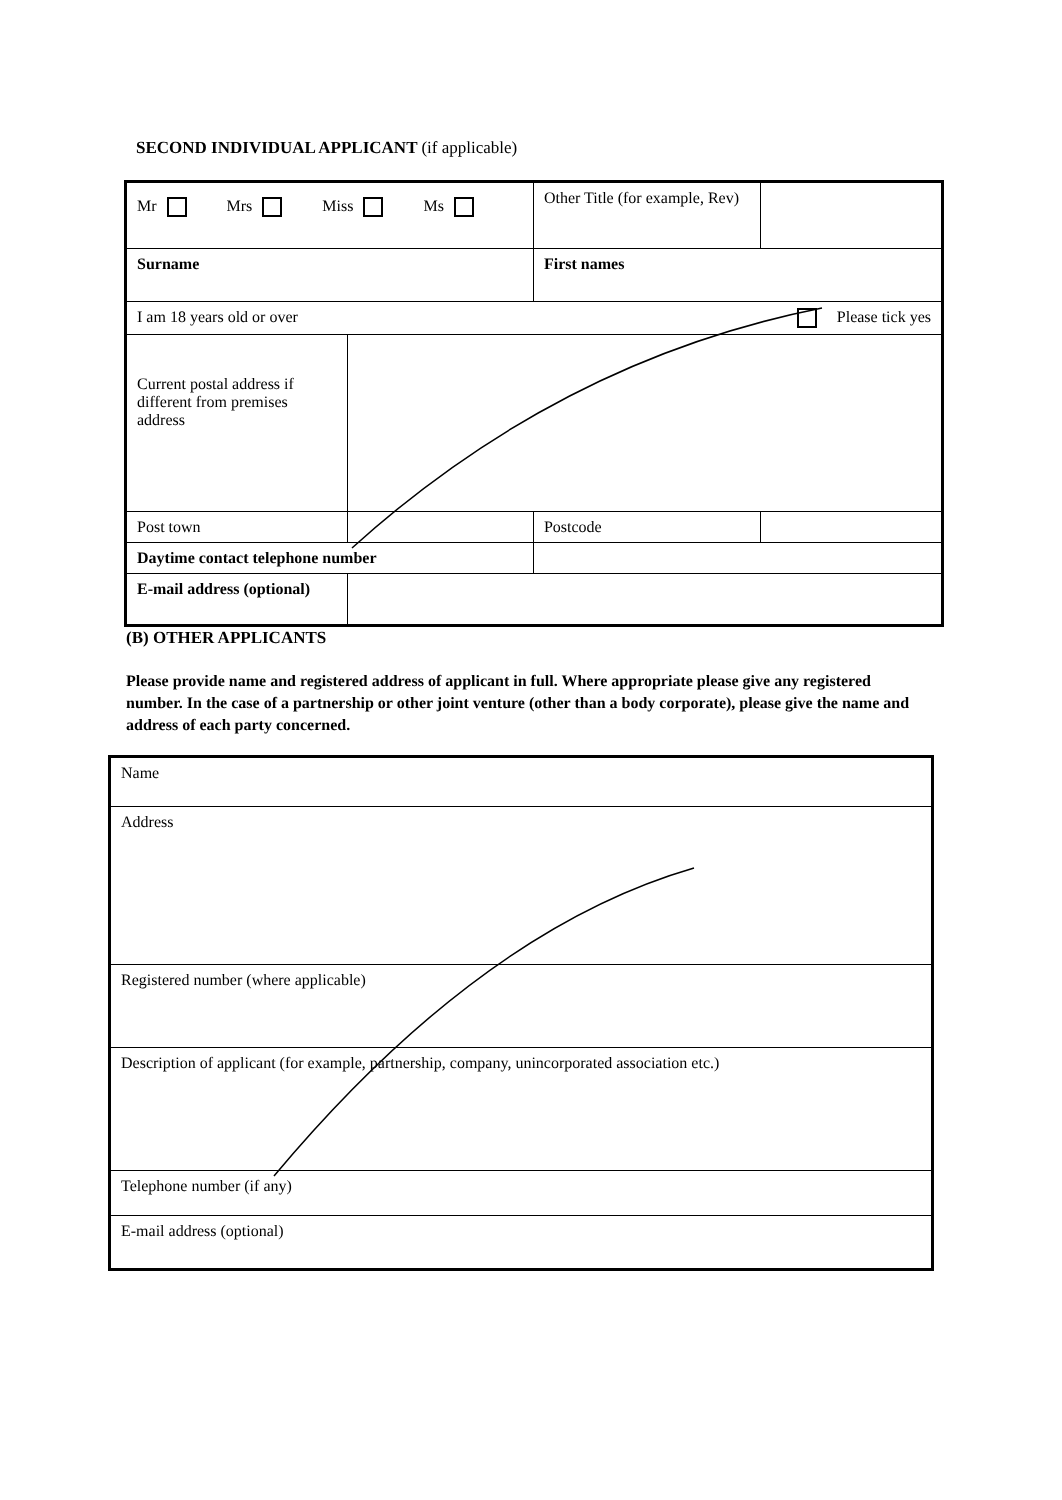SECOND INDIVIDUAL APPLICANT (if applicable)
| Mr Mrs Miss Ms | | | Other Title (for example, Rev) | |
| Surname | | | First names | |
| I am 18 years old or over Please tick yes | | | | |
| Current postal address if different from premises address | | | | |
| Post town | | | Postcode | |
| Daytime contact telephone number | | | | |
| E-mail address (optional) | | | | |
(B) OTHER APPLICANTS
Please provide name and registered address of applicant in full. Where appropriate please give any registered number. In the case of a partnership or other joint venture (other than a body corporate), please give the name and address of each party concerned.
| Name |
| Address |
| Registered number (where applicable) |
| Description of applicant (for example, partnership, company, unincorporated association etc.) |
| Telephone number (if any) |
| E-mail address (optional) |